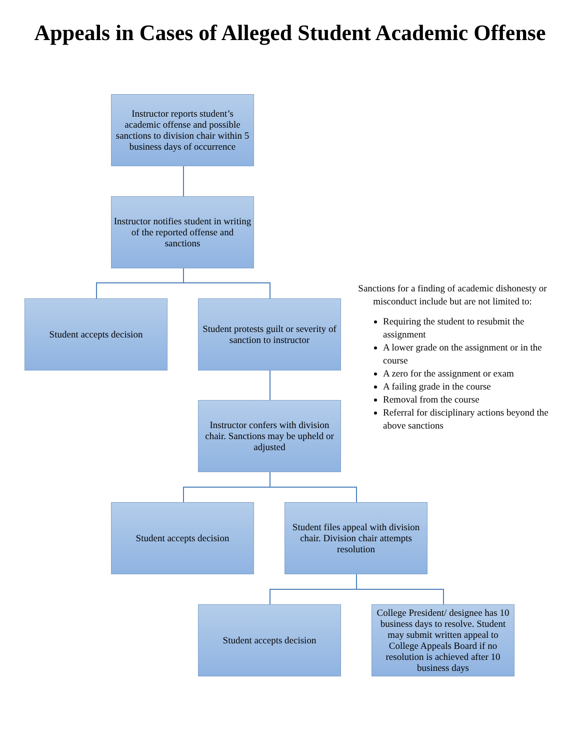Appeals in Cases of Alleged Student Academic Offense
Instructor reports student’s academic offense and possible sanctions to division chair within 5 business days of occurrence
Instructor notifies student in writing of the reported offense and sanctions
Student accepts decision
Student protests guilt or severity of sanction to instructor
Instructor confers with division chair. Sanctions may be upheld or adjusted
Student accepts decision
Student files appeal with division chair. Division chair attempts resolution
Student accepts decision
College President/ designee has 10 business days to resolve. Student may submit written appeal to College Appeals Board if no resolution is achieved after 10 business days
Sanctions for a finding of academic dishonesty or misconduct include but are not limited to:
Requiring the student to resubmit the assignment
A lower grade on the assignment or in the course
A zero for the assignment or exam
A failing grade in the course
Removal from the course
Referral for disciplinary actions beyond the above sanctions